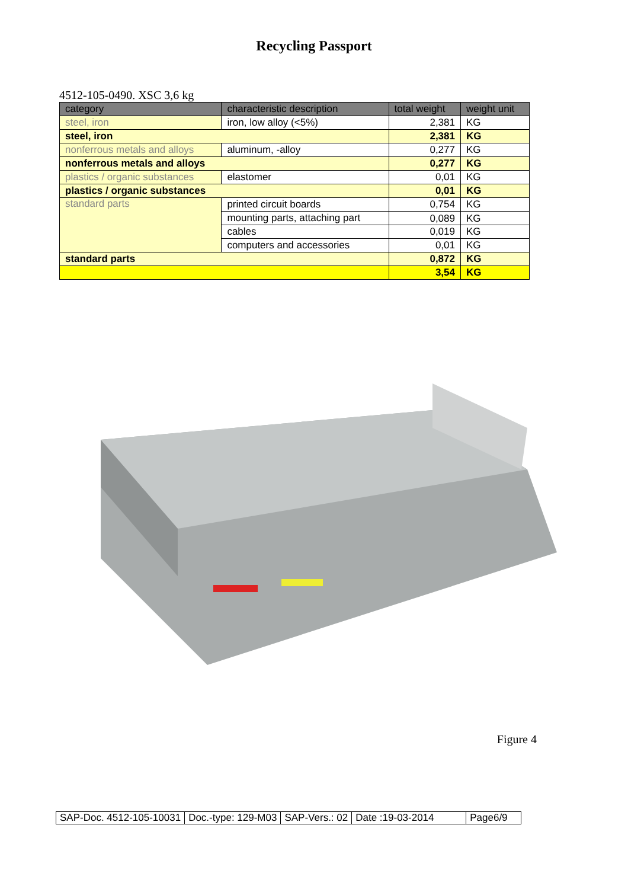Recycling Passport
4512-105-0490. XSC 3,6 kg
| category | characteristic description | total weight | weight unit |
| --- | --- | --- | --- |
| steel, iron | iron, low alloy (<5%) | 2,381 | KG |
| steel, iron | | 2,381 | KG |
| nonferrous metals and alloys | aluminum, -alloy | 0,277 | KG |
| nonferrous metals and alloys | | 0,277 | KG |
| plastics / organic substances | elastomer | 0,01 | KG |
| plastics / organic substances | | 0,01 | KG |
| standard parts | printed circuit boards | 0,754 | KG |
| | mounting parts, attaching part | 0,089 | KG |
| | cables | 0,019 | KG |
| | computers and accessories | 0,01 | KG |
| standard parts | | 0,872 | KG |
| | | 3,54 | KG |
Figure 4
| SAP-Doc. 4512-105-10031 | Doc.-type: 129-M03 | SAP-Vers.: 02 | Date :19-03-2014 | Page6/9 |